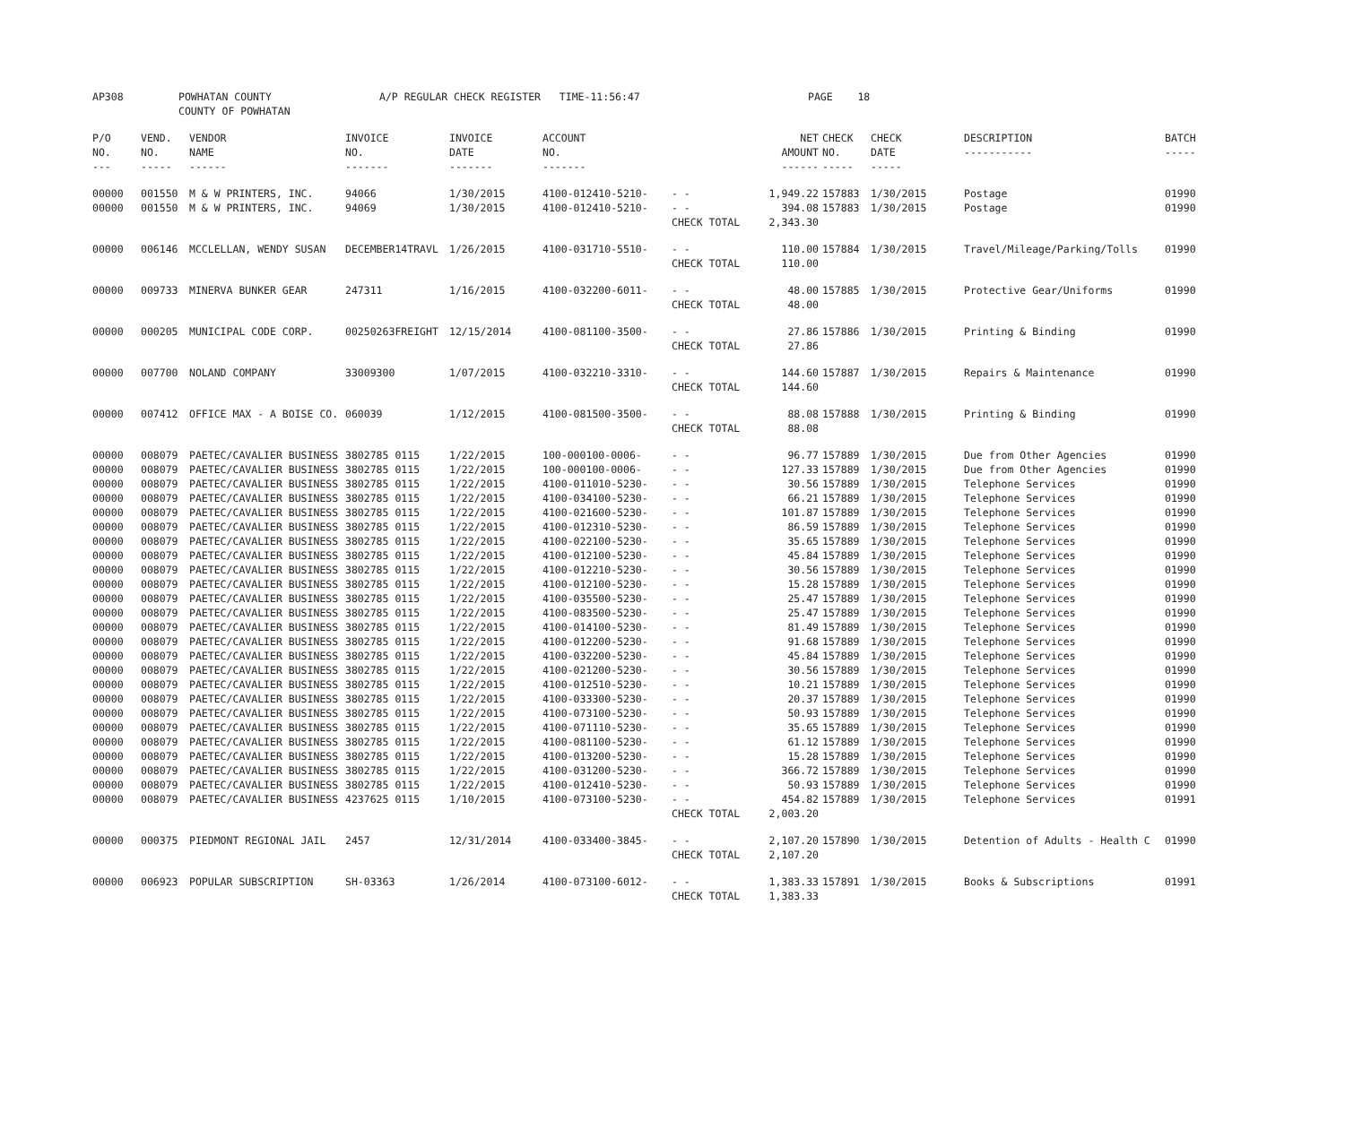| AP308 | POWHATAN COUNTY COUNTY OF POWHATAN | A/P REGULAR CHECK REGISTER TIME-11:56:47 | | PAGE 18 |
| P/O NO. --- | VEND. NO. ----- | VENDOR NAME ------ | INVOICE NO. ------- | INVOICE DATE ------- | ACCOUNT NO. ------- | | NET AMOUNT ------ | CHECK NO. ----- | CHECK DATE ----- | DESCRIPTION ----------- | BATCH ----- |
| --- | --- | --- | --- | --- | --- | --- | --- | --- | --- | --- | --- |
| 00000 | 001550 | M & W PRINTERS, INC. | 94066 | 1/30/2015 | 4100-012410-5210- | - - | 1,949.22 | 157883 | 1/30/2015 | Postage | 01990 |
| 00000 | 001550 | M & W PRINTERS, INC. | 94069 | 1/30/2015 | 4100-012410-5210- | - - | 394.08 | 157883 | 1/30/2015 | Postage | 01990 |
| | | | | | | CHECK TOTAL | 2,343.30 | | | | |
| 00000 | 006146 | MCCLELLAN, WENDY SUSAN | DECEMBER14TRAVL | 1/26/2015 | 4100-031710-5510- | - - | 110.00 | 157884 | 1/30/2015 | Travel/Mileage/Parking/Tolls | 01990 |
| | | | | | | CHECK TOTAL | 110.00 | | | | |
| 00000 | 009733 | MINERVA BUNKER GEAR | 247311 | 1/16/2015 | 4100-032200-6011- | - - | 48.00 | 157885 | 1/30/2015 | Protective Gear/Uniforms | 01990 |
| | | | | | | CHECK TOTAL | 48.00 | | | | |
| 00000 | 000205 | MUNICIPAL CODE CORP. | 00250263FREIGHT | 12/15/2014 | 4100-081100-3500- | - - | 27.86 | 157886 | 1/30/2015 | Printing & Binding | 01990 |
| | | | | | | CHECK TOTAL | 27.86 | | | | |
| 00000 | 007700 | NOLAND COMPANY | 33009300 | 1/07/2015 | 4100-032210-3310- | - - | 144.60 | 157887 | 1/30/2015 | Repairs & Maintenance | 01990 |
| | | | | | | CHECK TOTAL | 144.60 | | | | |
| 00000 | 007412 | OFFICE MAX - A BOISE CO. | 060039 | 1/12/2015 | 4100-081500-3500- | - - | 88.08 | 157888 | 1/30/2015 | Printing & Binding | 01990 |
| | | | | | | CHECK TOTAL | 88.08 | | | | |
| 00000 | 008079 | PAETEC/CAVALIER BUSINESS | 3802785 0115 | 1/22/2015 | 100-000100-0006- | - - | 96.77 | 157889 | 1/30/2015 | Due from Other Agencies | 01990 |
| 00000 | 008079 | PAETEC/CAVALIER BUSINESS | 3802785 0115 | 1/22/2015 | 100-000100-0006- | - - | 127.33 | 157889 | 1/30/2015 | Due from Other Agencies | 01990 |
| 00000 | 008079 | PAETEC/CAVALIER BUSINESS | 3802785 0115 | 1/22/2015 | 4100-011010-5230- | - - | 30.56 | 157889 | 1/30/2015 | Telephone Services | 01990 |
| 00000 | 008079 | PAETEC/CAVALIER BUSINESS | 3802785 0115 | 1/22/2015 | 4100-034100-5230- | - - | 66.21 | 157889 | 1/30/2015 | Telephone Services | 01990 |
| 00000 | 008079 | PAETEC/CAVALIER BUSINESS | 3802785 0115 | 1/22/2015 | 4100-021600-5230- | - - | 101.87 | 157889 | 1/30/2015 | Telephone Services | 01990 |
| 00000 | 008079 | PAETEC/CAVALIER BUSINESS | 3802785 0115 | 1/22/2015 | 4100-012310-5230- | - - | 86.59 | 157889 | 1/30/2015 | Telephone Services | 01990 |
| 00000 | 008079 | PAETEC/CAVALIER BUSINESS | 3802785 0115 | 1/22/2015 | 4100-022100-5230- | - - | 35.65 | 157889 | 1/30/2015 | Telephone Services | 01990 |
| 00000 | 008079 | PAETEC/CAVALIER BUSINESS | 3802785 0115 | 1/22/2015 | 4100-012100-5230- | - - | 45.84 | 157889 | 1/30/2015 | Telephone Services | 01990 |
| 00000 | 008079 | PAETEC/CAVALIER BUSINESS | 3802785 0115 | 1/22/2015 | 4100-012210-5230- | - - | 30.56 | 157889 | 1/30/2015 | Telephone Services | 01990 |
| 00000 | 008079 | PAETEC/CAVALIER BUSINESS | 3802785 0115 | 1/22/2015 | 4100-012100-5230- | - - | 15.28 | 157889 | 1/30/2015 | Telephone Services | 01990 |
| 00000 | 008079 | PAETEC/CAVALIER BUSINESS | 3802785 0115 | 1/22/2015 | 4100-035500-5230- | - - | 25.47 | 157889 | 1/30/2015 | Telephone Services | 01990 |
| 00000 | 008079 | PAETEC/CAVALIER BUSINESS | 3802785 0115 | 1/22/2015 | 4100-083500-5230- | - - | 25.47 | 157889 | 1/30/2015 | Telephone Services | 01990 |
| 00000 | 008079 | PAETEC/CAVALIER BUSINESS | 3802785 0115 | 1/22/2015 | 4100-014100-5230- | - - | 81.49 | 157889 | 1/30/2015 | Telephone Services | 01990 |
| 00000 | 008079 | PAETEC/CAVALIER BUSINESS | 3802785 0115 | 1/22/2015 | 4100-012200-5230- | - - | 91.68 | 157889 | 1/30/2015 | Telephone Services | 01990 |
| 00000 | 008079 | PAETEC/CAVALIER BUSINESS | 3802785 0115 | 1/22/2015 | 4100-032200-5230- | - - | 45.84 | 157889 | 1/30/2015 | Telephone Services | 01990 |
| 00000 | 008079 | PAETEC/CAVALIER BUSINESS | 3802785 0115 | 1/22/2015 | 4100-021200-5230- | - - | 30.56 | 157889 | 1/30/2015 | Telephone Services | 01990 |
| 00000 | 008079 | PAETEC/CAVALIER BUSINESS | 3802785 0115 | 1/22/2015 | 4100-012510-5230- | - - | 10.21 | 157889 | 1/30/2015 | Telephone Services | 01990 |
| 00000 | 008079 | PAETEC/CAVALIER BUSINESS | 3802785 0115 | 1/22/2015 | 4100-033300-5230- | - - | 20.37 | 157889 | 1/30/2015 | Telephone Services | 01990 |
| 00000 | 008079 | PAETEC/CAVALIER BUSINESS | 3802785 0115 | 1/22/2015 | 4100-073100-5230- | - - | 50.93 | 157889 | 1/30/2015 | Telephone Services | 01990 |
| 00000 | 008079 | PAETEC/CAVALIER BUSINESS | 3802785 0115 | 1/22/2015 | 4100-071110-5230- | - - | 35.65 | 157889 | 1/30/2015 | Telephone Services | 01990 |
| 00000 | 008079 | PAETEC/CAVALIER BUSINESS | 3802785 0115 | 1/22/2015 | 4100-081100-5230- | - - | 61.12 | 157889 | 1/30/2015 | Telephone Services | 01990 |
| 00000 | 008079 | PAETEC/CAVALIER BUSINESS | 3802785 0115 | 1/22/2015 | 4100-013200-5230- | - - | 15.28 | 157889 | 1/30/2015 | Telephone Services | 01990 |
| 00000 | 008079 | PAETEC/CAVALIER BUSINESS | 3802785 0115 | 1/22/2015 | 4100-031200-5230- | - - | 366.72 | 157889 | 1/30/2015 | Telephone Services | 01990 |
| 00000 | 008079 | PAETEC/CAVALIER BUSINESS | 3802785 0115 | 1/22/2015 | 4100-012410-5230- | - - | 50.93 | 157889 | 1/30/2015 | Telephone Services | 01990 |
| 00000 | 008079 | PAETEC/CAVALIER BUSINESS | 4237625 0115 | 1/10/2015 | 4100-073100-5230- | - - | 454.82 | 157889 | 1/30/2015 | Telephone Services | 01991 |
| | | | | | | CHECK TOTAL | 2,003.20 | | | | |
| 00000 | 000375 | PIEDMONT REGIONAL JAIL | 2457 | 12/31/2014 | 4100-033400-3845- | - - | 2,107.20 | 157890 | 1/30/2015 | Detention of Adults - Health C | 01990 |
| | | | | | | CHECK TOTAL | 2,107.20 | | | | |
| 00000 | 006923 | POPULAR SUBSCRIPTION | SH-03363 | 1/26/2014 | 4100-073100-6012- | - - | 1,383.33 | 157891 | 1/30/2015 | Books & Subscriptions | 01991 |
| | | | | | | CHECK TOTAL | 1,383.33 | | | | |